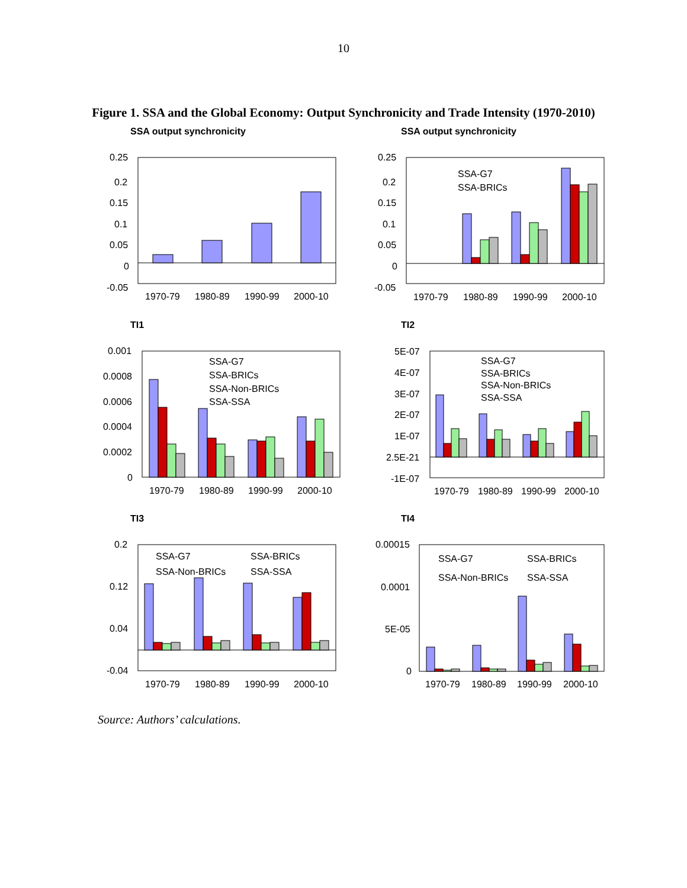10
Figure 1. SSA and the Global Economy: Output Synchronicity and Trade Intensity (1970-2010)
SSA output synchronicity
0.25
0.2
0.15
0.1
0.05
0
-0.05
1970-79
1980-89
1990-99
2000-10
SSA output synchronicity
0.25
0.2
0.15
0.1
0.05
0
-0.05
SSA-G7
SSA-BRICs
1970-79
1980-89
1990-99
2000-10
TI1
0.001
0.0008
0.0006
0.0004
0.0002
0
SSA-G7
SSA-BRICs
SSA-Non-BRICs
SSA-SSA
1970-79
1980-89
1990-99
2000-10
TI2
5E-07
4E-07
3E-07
2E-07
1E-07
2.5E-21
-1E-07
SSA-G7
SSA-BRICs
SSA-Non-BRICs
SSA-SSA
1970-79
1980-89
1990-99
2000-10
TI3
0.2
0.12
0.04
-0.04
SSA-G7
SSA-BRICs
SSA-Non-BRICs
SSA-SSA
1970-79
1980-89
1990-99
2000-10
TI4
0.00015
0.0001
5E-05
0
SSA-G7
SSA-BRICs
SSA-Non-BRICs
SSA-SSA
1970-79
1980-89
1990-99
2000-10
Source: Authors’ calculations.